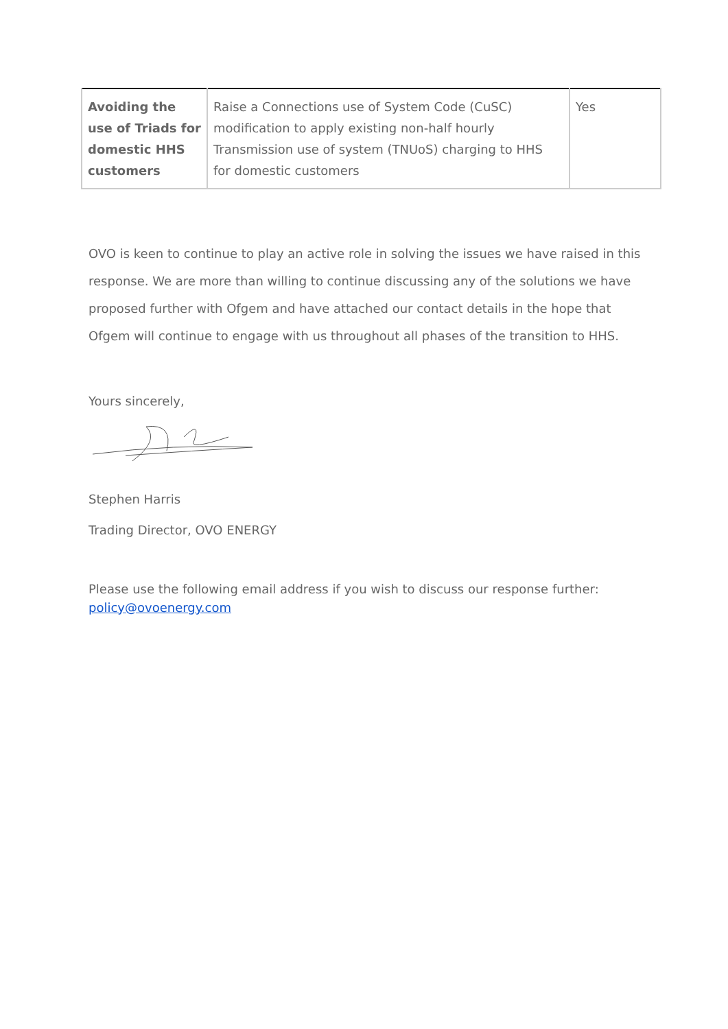| Avoiding the use of Triads for domestic HHS customers | Raise a Connections use of System Code (CuSC) modification to apply existing non-half hourly Transmission use of system (TNUoS) charging to HHS for domestic customers | Yes |
OVO is keen to continue to play an active role in solving the issues we have raised in this response. We are more than willing to continue discussing any of the solutions we have proposed further with Ofgem and have attached our contact details in the hope that Ofgem will continue to engage with us throughout all phases of the transition to HHS.
Yours sincerely,
Stephen Harris
Trading Director, OVO ENERGY
Please use the following email address if you wish to discuss our response further: policy@ovoenergy.com